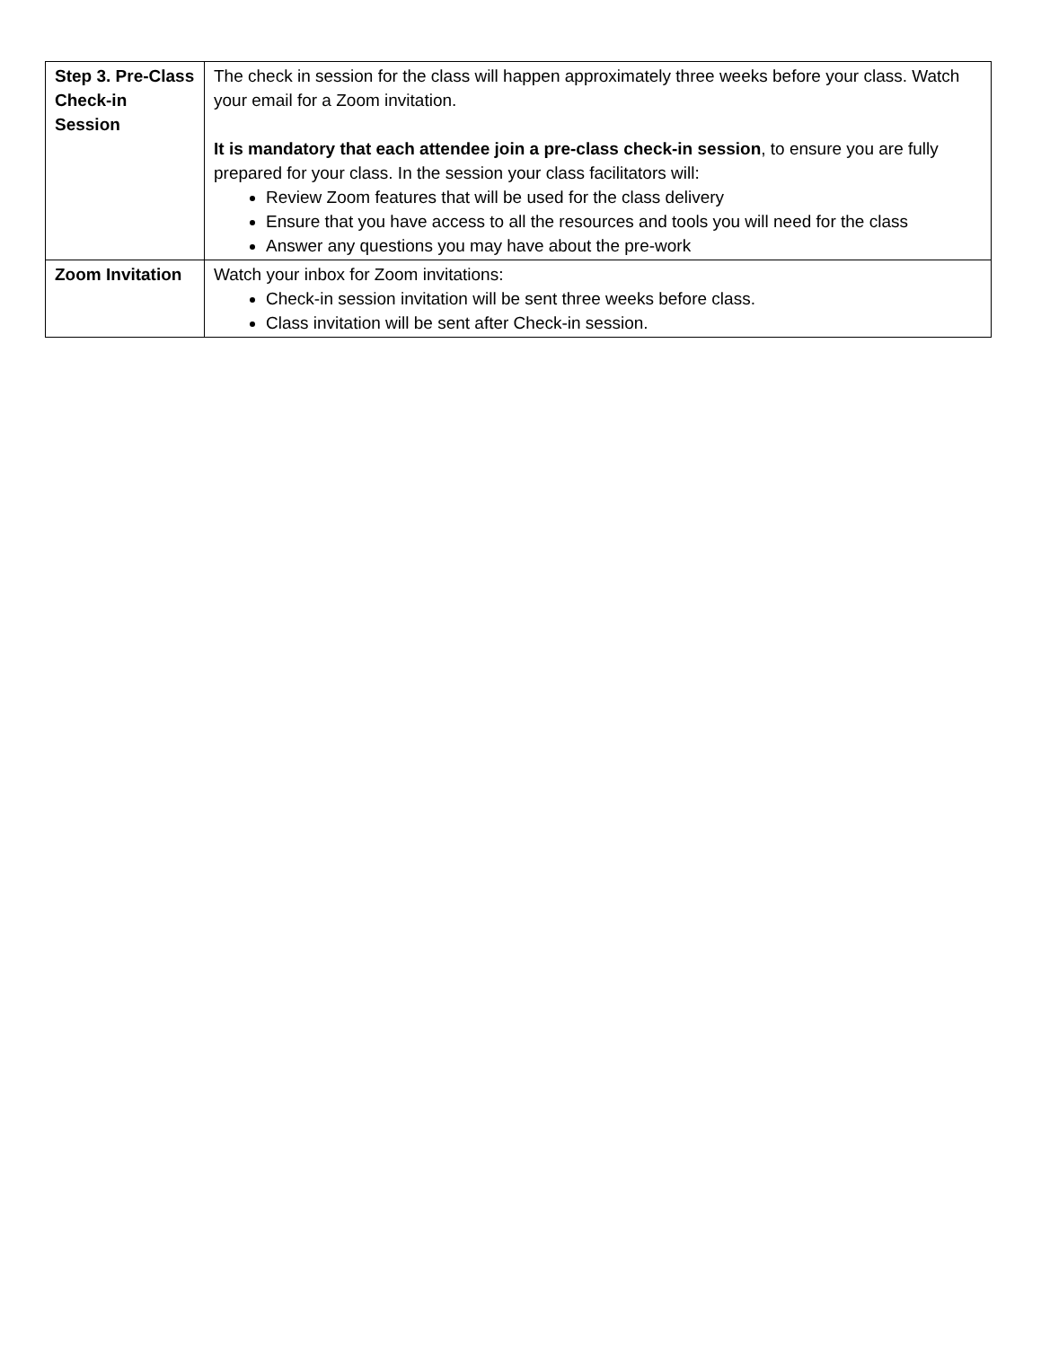| Step 3. Pre-Class Check-in Session | The check in session for the class will happen approximately three weeks before your class. Watch your email for a Zoom invitation. It is mandatory that each attendee join a pre-class check-in session , to ensure you are fully prepared for your class. In the session your class facilitators will: Review Zoom features that will be used for the class delivery Ensure that you have access to all the resources and tools you will need for the class Answer any questions you may have about the pre-work |
| Zoom Invitation | Watch your inbox for Zoom invitations: Check-in session invitation will be sent three weeks before class. Class invitation will be sent after Check-in session. |